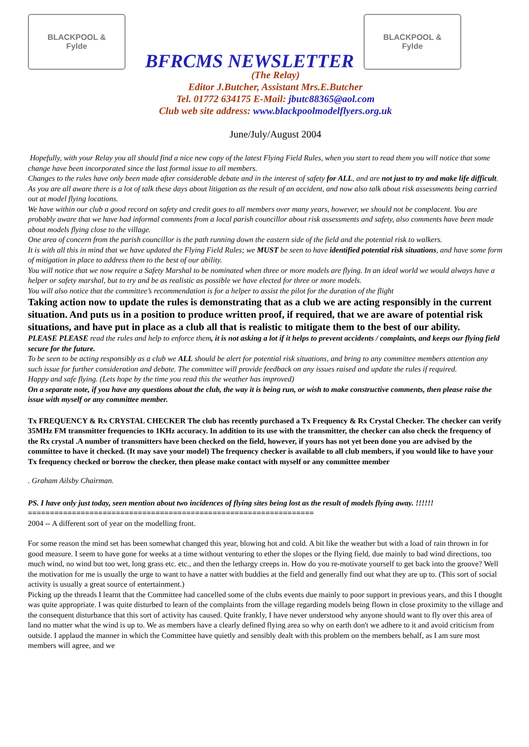BLACKPOOL &
Fylde
BFRCMS NEWSLETTER
BLACKPOOL &
Fylde
(The Relay)
Editor J.Butcher, Assistant Mrs.E.Butcher
Tel. 01772 634175 E-Mail: jbutc88365@aol.com
Club web site address: www.blackpoolmodelflyers.org.uk
June/July/August 2004
Hopefully, with your Relay you all should find a nice new copy of the latest Flying Field Rules, when you start to read them you will notice that some change have been incorporated since the last formal issue to all members.
Changes to the rules have only been made after considerable debate and in the interest of safety for ALL, and are not just to try and make life difficult. As you are all aware there is a lot of talk these days about litigation as the result of an accident, and now also talk about risk assessments being carried out at model flying locations.
We have within our club a good record on safety and credit goes to all members over many years, however, we should not be complacent. You are probably aware that we have had informal comments from a local parish councillor about risk assessments and safety, also comments have been made about models flying close to the village.
One area of concern from the parish councillor is the path running down the eastern side of the field and the potential risk to walkers.
It is with all this in mind that we have updated the Flying Field Rules; we MUST be seen to have identified potential risk situations, and have some form of mitigation in place to address them to the best of our ability.
You will notice that we now require a Safety Marshal to be nominated when three or more models are flying. In an ideal world we would always have a helper or safety marshal, but to try and be as realistic as possible we have elected for three or more models.
You will also notice that the committee’s recommendation is for a helper to assist the pilot for the duration of the flight
Taking action now to update the rules is demonstrating that as a club we are acting responsibly in the current situation. And puts us in a position to produce written proof, if required, that we are aware of potential risk situations, and have put in place as a club all that is realistic to mitigate them to the best of our ability.
PLEASE PLEASE read the rules and help to enforce them, it is not asking a lot if it helps to prevent accidents / complaints, and keeps our flying field secure for the future.
To be seen to be acting responsibly as a club we ALL should be alert for potential risk situations, and bring to any committee members attention any such issue for further consideration and debate. The committee will provide feedback on any issues raised and update the rules if required.
Happy and safe flying. (Lets hope by the time you read this the weather has improved)
On a separate note, if you have any questions about the club, the way it is being run, or wish to make constructive comments, then please raise the issue with myself or any committee member.
Tx FREQUENCY & Rx CRYSTAL CHECKER The club has recently purchased a Tx Frequency & Rx Crystal Checker. The checker can verify 35MHz FM transmitter frequencies to 1KHz accuracy. In addition to its use with the transmitter, the checker can also check the frequency of the Rx crystal .A number of transmitters have been checked on the field, however, if yours has not yet been done you are advised by the committee to have it checked. (It may save your model) The frequency checker is available to all club members, if you would like to have your Tx frequency checked or borrow the checker, then please make contact with myself or any committee member
. Graham Ailsby Chairman.
PS. I have only just today, seen mention about two incidences of flying sites being lost as the result of models flying away. !!!!!!
=================================================================
2004 -- A different sort of year on the modelling front.
For some reason the mind set has been somewhat changed this year, blowing hot and cold. A bit like the weather but with a load of rain thrown in for good measure. I seem to have gone for weeks at a time without venturing to ether the slopes or the flying field, due mainly to bad wind directions, too much wind, no wind but too wet, long grass etc. etc., and then the lethargy creeps in. How do you re-motivate yourself to get back into the groove? Well the motivation for me is usually the urge to want to have a natter with buddies at the field and generally find out what they are up to. (This sort of social activity is usually a great source of entertainment.)
Picking up the threads I learnt that the Committee had cancelled some of the clubs events due mainly to poor support in previous years, and this I thought was quite appropriate. I was quite disturbed to learn of the complaints from the village regarding models being flown in close proximity to the village and the consequent disturbance that this sort of activity has caused. Quite frankly, I have never understood why anyone should want to fly over this area of land no matter what the wind is up to. We as members have a clearly defined flying area so why on earth don't we adhere to it and avoid criticism from outside. I applaud the manner in which the Committee have quietly and sensibly dealt with this problem on the members behalf, as I am sure most members will agree, and we